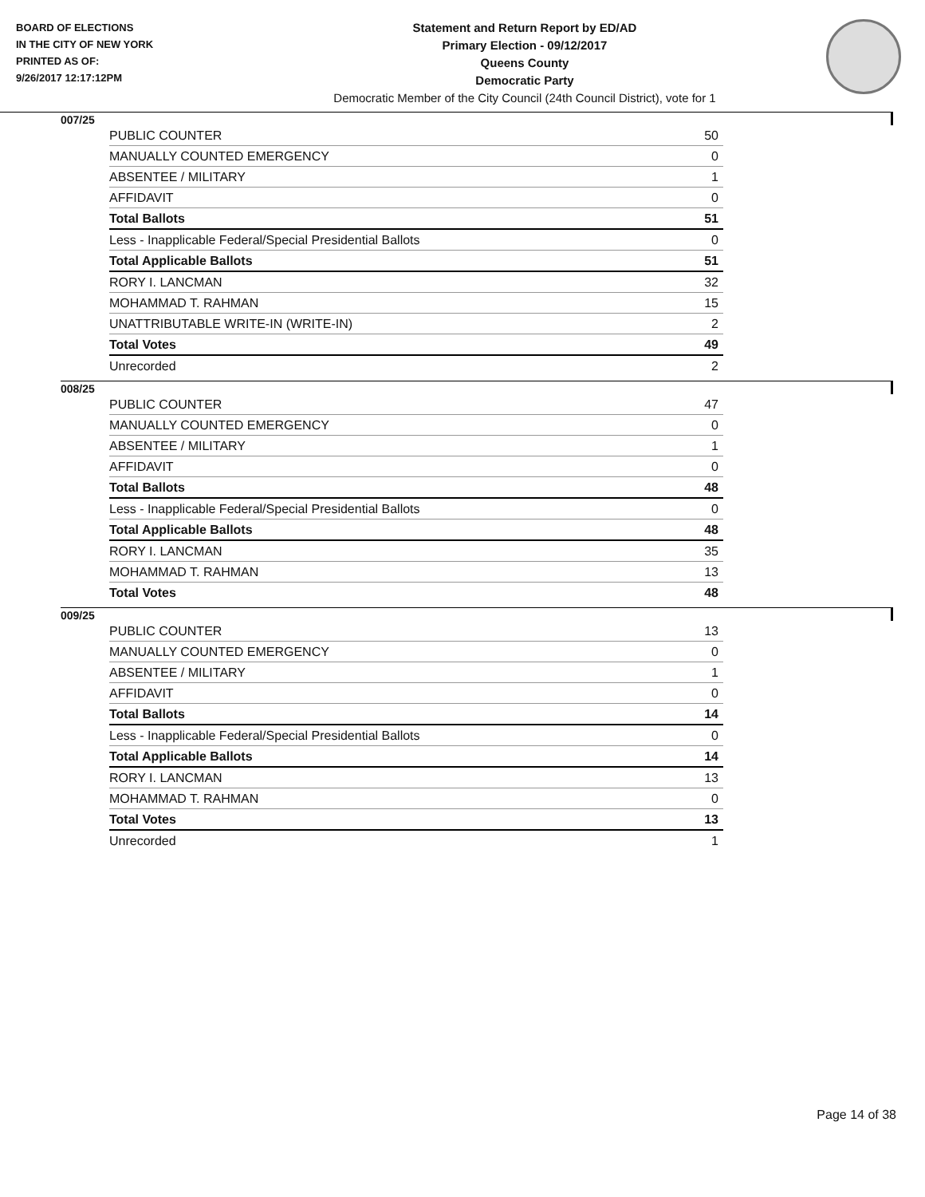BOARD OF ELECTIONS
IN THE CITY OF NEW YORK
PRINTED AS OF:
9/26/2017 12:17:12PM
Statement and Return Report by ED/AD
Primary Election - 09/12/2017
Queens County
Democratic Party
Democratic Member of the City Council (24th Council District), vote for 1
007/25
| PUBLIC COUNTER | 50 |
| MANUALLY COUNTED EMERGENCY | 0 |
| ABSENTEE / MILITARY | 1 |
| AFFIDAVIT | 0 |
| Total Ballots | 51 |
| Less - Inapplicable Federal/Special Presidential Ballots | 0 |
| Total Applicable Ballots | 51 |
| RORY I. LANCMAN | 32 |
| MOHAMMAD T. RAHMAN | 15 |
| UNATTRIBUTABLE WRITE-IN (WRITE-IN) | 2 |
| Total Votes | 49 |
| Unrecorded | 2 |
008/25
| PUBLIC COUNTER | 47 |
| MANUALLY COUNTED EMERGENCY | 0 |
| ABSENTEE / MILITARY | 1 |
| AFFIDAVIT | 0 |
| Total Ballots | 48 |
| Less - Inapplicable Federal/Special Presidential Ballots | 0 |
| Total Applicable Ballots | 48 |
| RORY I. LANCMAN | 35 |
| MOHAMMAD T. RAHMAN | 13 |
| Total Votes | 48 |
009/25
| PUBLIC COUNTER | 13 |
| MANUALLY COUNTED EMERGENCY | 0 |
| ABSENTEE / MILITARY | 1 |
| AFFIDAVIT | 0 |
| Total Ballots | 14 |
| Less - Inapplicable Federal/Special Presidential Ballots | 0 |
| Total Applicable Ballots | 14 |
| RORY I. LANCMAN | 13 |
| MOHAMMAD T. RAHMAN | 0 |
| Total Votes | 13 |
| Unrecorded | 1 |
Page 14 of 38